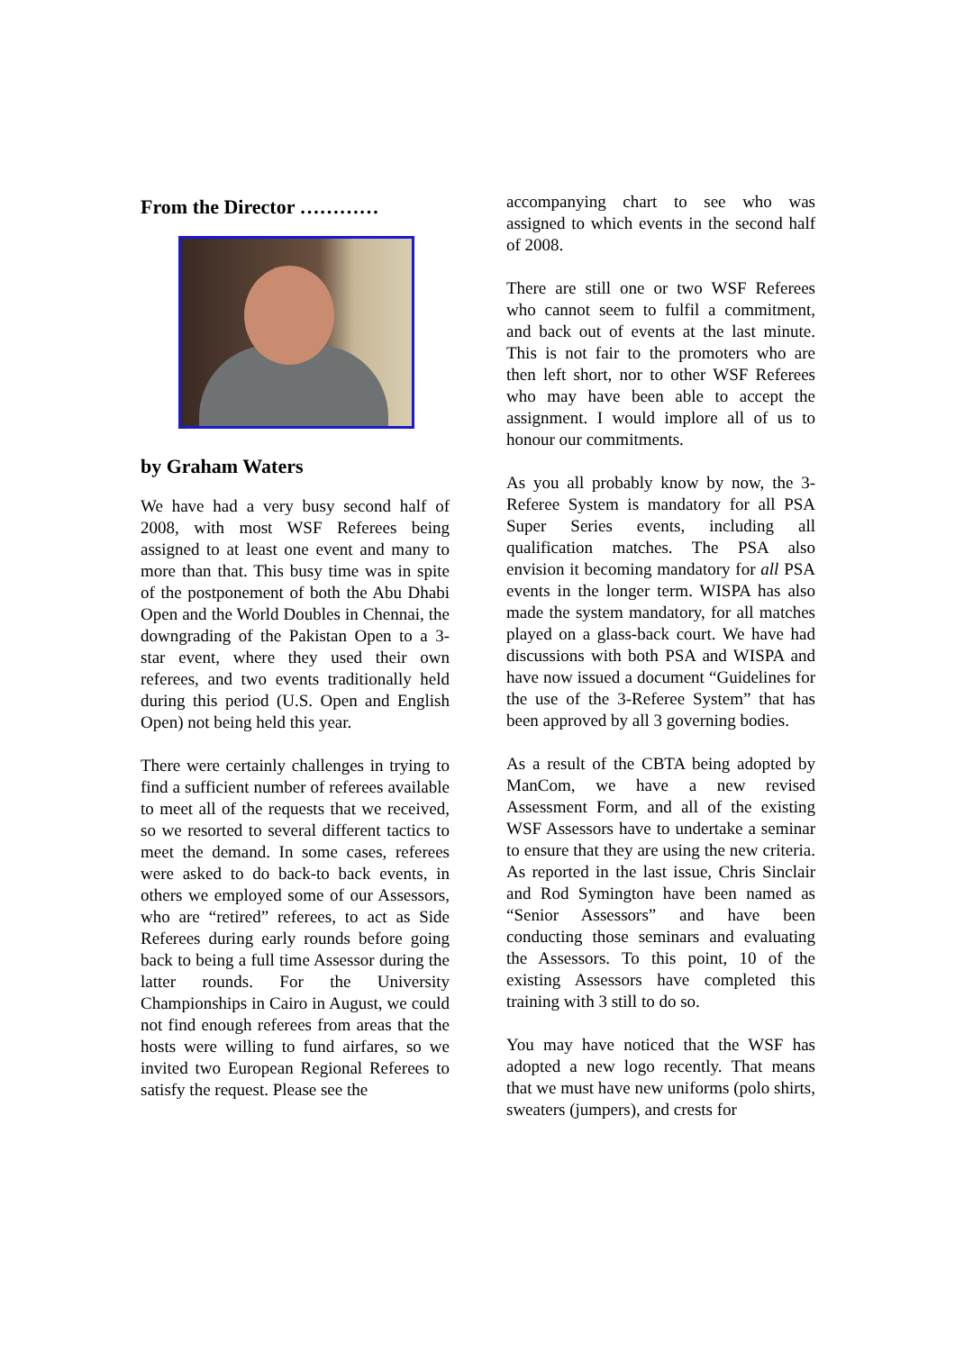From the Director …………
by Graham Waters
We have had a very busy second half of 2008, with most WSF Referees being assigned to at least one event and many to more than that. This busy time was in spite of the postponement of both the Abu Dhabi Open and the World Doubles in Chennai, the downgrading of the Pakistan Open to a 3-star event, where they used their own referees, and two events traditionally held during this period (U.S. Open and English Open) not being held this year.
There were certainly challenges in trying to find a sufficient number of referees available to meet all of the requests that we received, so we resorted to several different tactics to meet the demand. In some cases, referees were asked to do back-to back events, in others we employed some of our Assessors, who are “retired” referees, to act as Side Referees during early rounds before going back to being a full time Assessor during the latter rounds. For the University Championships in Cairo in August, we could not find enough referees from areas that the hosts were willing to fund airfares, so we invited two European Regional Referees to satisfy the request. Please see the
accompanying chart to see who was assigned to which events in the second half of 2008.
There are still one or two WSF Referees who cannot seem to fulfil a commitment, and back out of events at the last minute. This is not fair to the promoters who are then left short, nor to other WSF Referees who may have been able to accept the assignment. I would implore all of us to honour our commitments.
As you all probably know by now, the 3-Referee System is mandatory for all PSA Super Series events, including all qualification matches. The PSA also envision it becoming mandatory for all PSA events in the longer term. WISPA has also made the system mandatory, for all matches played on a glass-back court. We have had discussions with both PSA and WISPA and have now issued a document “Guidelines for the use of the 3-Referee System” that has been approved by all 3 governing bodies.
As a result of the CBTA being adopted by ManCom, we have a new revised Assessment Form, and all of the existing WSF Assessors have to undertake a seminar to ensure that they are using the new criteria. As reported in the last issue, Chris Sinclair and Rod Symington have been named as “Senior Assessors” and have been conducting those seminars and evaluating the Assessors. To this point, 10 of the existing Assessors have completed this training with 3 still to do so.
You may have noticed that the WSF has adopted a new logo recently. That means that we must have new uniforms (polo shirts, sweaters (jumpers), and crests for